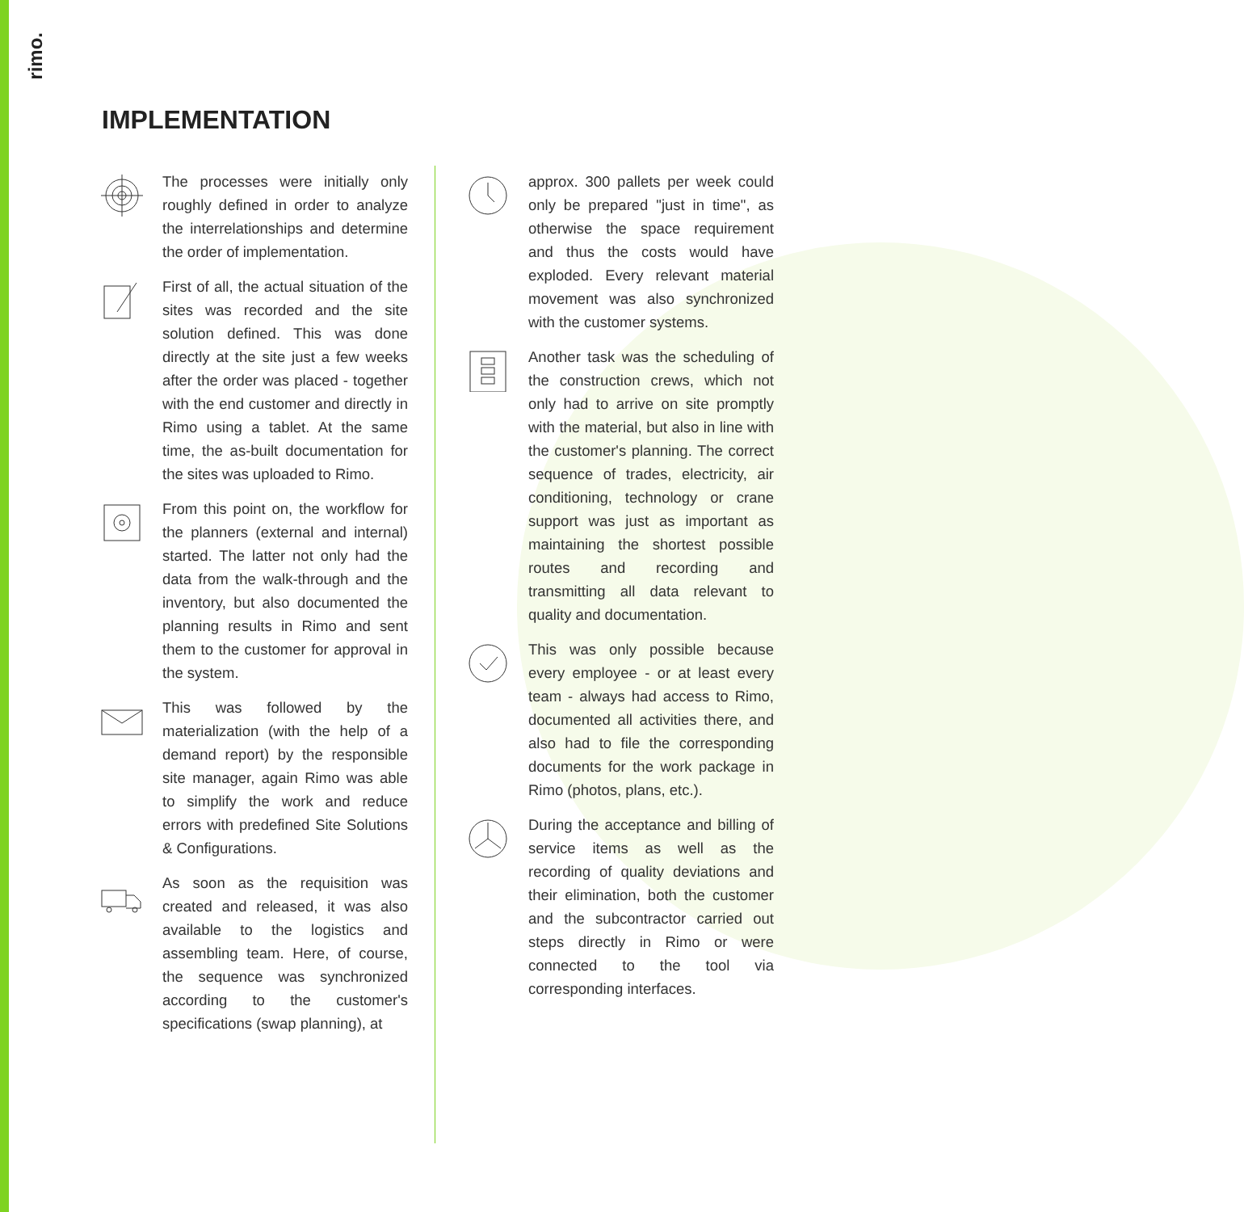rimo.
IMPLEMENTATION
The processes were initially only roughly defined in order to analyze the interrelationships and determine the order of implementation.
First of all, the actual situation of the sites was recorded and the site solution defined. This was done directly at the site just a few weeks after the order was placed - together with the end customer and directly in Rimo using a tablet. At the same time, the as-built documentation for the sites was uploaded to Rimo.
From this point on, the workflow for the planners (external and internal) started. The latter not only had the data from the walk-through and the inventory, but also documented the planning results in Rimo and sent them to the customer for approval in the system.
This was followed by the materialization (with the help of a demand report) by the responsible site manager, again Rimo was able to simplify the work and reduce errors with predefined Site Solutions & Configurations.
As soon as the requisition was created and released, it was also available to the logistics and assembling team. Here, of course, the sequence was synchronized according to the customer's specifications (swap planning), at
approx. 300 pallets per week could only be prepared "just in time", as otherwise the space requirement and thus the costs would have exploded. Every relevant material movement was also synchronized with the customer systems.
Another task was the scheduling of the construction crews, which not only had to arrive on site promptly with the material, but also in line with the customer's planning. The correct sequence of trades, electricity, air conditioning, technology or crane support was just as important as maintaining the shortest possible routes and recording and transmitting all data relevant to quality and documentation.
This was only possible because every employee - or at least every team - always had access to Rimo, documented all activities there, and also had to file the corresponding documents for the work package in Rimo (photos, plans, etc.).
During the acceptance and billing of service items as well as the recording of quality deviations and their elimination, both the customer and the subcontractor carried out steps directly in Rimo or were connected to the tool via corresponding interfaces.